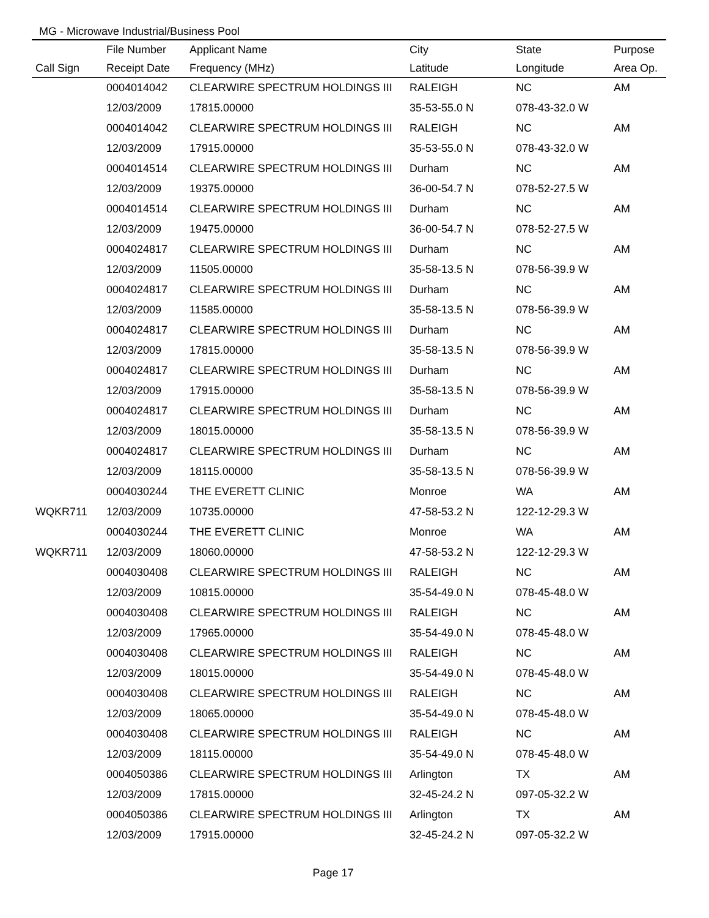MG - Microwave Industrial/Business Pool
| | File Number | Applicant Name | City | State | Purpose |
| --- | --- | --- | --- | --- | --- |
| Call Sign | Receipt Date | Frequency (MHz) | Latitude | Longitude | Area Op. |
| | 0004014042 | CLEARWIRE SPECTRUM HOLDINGS III | RALEIGH | NC | AM |
| | 12/03/2009 | 17815.00000 | 35-53-55.0 N | 078-43-32.0 W | |
| | 0004014042 | CLEARWIRE SPECTRUM HOLDINGS III | RALEIGH | NC | AM |
| | 12/03/2009 | 17915.00000 | 35-53-55.0 N | 078-43-32.0 W | |
| | 0004014514 | CLEARWIRE SPECTRUM HOLDINGS III | Durham | NC | AM |
| | 12/03/2009 | 19375.00000 | 36-00-54.7 N | 078-52-27.5 W | |
| | 0004014514 | CLEARWIRE SPECTRUM HOLDINGS III | Durham | NC | AM |
| | 12/03/2009 | 19475.00000 | 36-00-54.7 N | 078-52-27.5 W | |
| | 0004024817 | CLEARWIRE SPECTRUM HOLDINGS III | Durham | NC | AM |
| | 12/03/2009 | 11505.00000 | 35-58-13.5 N | 078-56-39.9 W | |
| | 0004024817 | CLEARWIRE SPECTRUM HOLDINGS III | Durham | NC | AM |
| | 12/03/2009 | 11585.00000 | 35-58-13.5 N | 078-56-39.9 W | |
| | 0004024817 | CLEARWIRE SPECTRUM HOLDINGS III | Durham | NC | AM |
| | 12/03/2009 | 17815.00000 | 35-58-13.5 N | 078-56-39.9 W | |
| | 0004024817 | CLEARWIRE SPECTRUM HOLDINGS III | Durham | NC | AM |
| | 12/03/2009 | 17915.00000 | 35-58-13.5 N | 078-56-39.9 W | |
| | 0004024817 | CLEARWIRE SPECTRUM HOLDINGS III | Durham | NC | AM |
| | 12/03/2009 | 18015.00000 | 35-58-13.5 N | 078-56-39.9 W | |
| | 0004024817 | CLEARWIRE SPECTRUM HOLDINGS III | Durham | NC | AM |
| | 12/03/2009 | 18115.00000 | 35-58-13.5 N | 078-56-39.9 W | |
| | 0004030244 | THE EVERETT CLINIC | Monroe | WA | AM |
| WQKR711 | 12/03/2009 | 10735.00000 | 47-58-53.2 N | 122-12-29.3 W | |
| | 0004030244 | THE EVERETT CLINIC | Monroe | WA | AM |
| WQKR711 | 12/03/2009 | 18060.00000 | 47-58-53.2 N | 122-12-29.3 W | |
| | 0004030408 | CLEARWIRE SPECTRUM HOLDINGS III | RALEIGH | NC | AM |
| | 12/03/2009 | 10815.00000 | 35-54-49.0 N | 078-45-48.0 W | |
| | 0004030408 | CLEARWIRE SPECTRUM HOLDINGS III | RALEIGH | NC | AM |
| | 12/03/2009 | 17965.00000 | 35-54-49.0 N | 078-45-48.0 W | |
| | 0004030408 | CLEARWIRE SPECTRUM HOLDINGS III | RALEIGH | NC | AM |
| | 12/03/2009 | 18015.00000 | 35-54-49.0 N | 078-45-48.0 W | |
| | 0004030408 | CLEARWIRE SPECTRUM HOLDINGS III | RALEIGH | NC | AM |
| | 12/03/2009 | 18065.00000 | 35-54-49.0 N | 078-45-48.0 W | |
| | 0004030408 | CLEARWIRE SPECTRUM HOLDINGS III | RALEIGH | NC | AM |
| | 12/03/2009 | 18115.00000 | 35-54-49.0 N | 078-45-48.0 W | |
| | 0004050386 | CLEARWIRE SPECTRUM HOLDINGS III | Arlington | TX | AM |
| | 12/03/2009 | 17815.00000 | 32-45-24.2 N | 097-05-32.2 W | |
| | 0004050386 | CLEARWIRE SPECTRUM HOLDINGS III | Arlington | TX | AM |
| | 12/03/2009 | 17915.00000 | 32-45-24.2 N | 097-05-32.2 W | |
Page 17